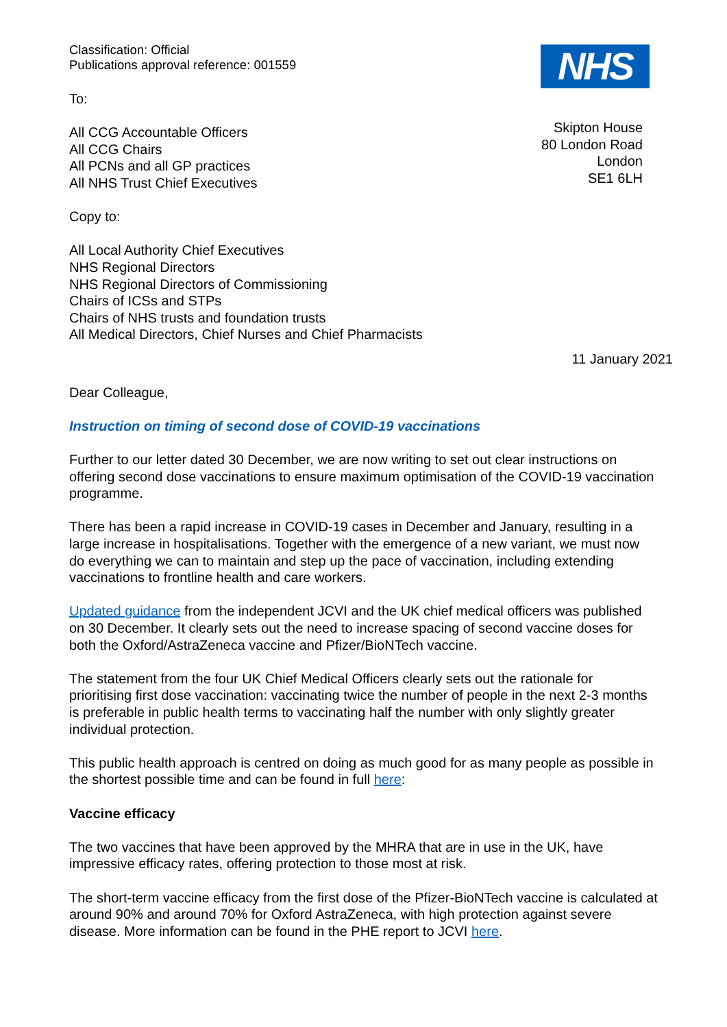Classification: Official
Publications approval reference: 001559
To:
All CCG Accountable Officers
All CCG Chairs
All PCNs and all GP practices
All NHS Trust Chief Executives
Copy to:
All Local Authority Chief Executives
NHS Regional Directors
NHS Regional Directors of Commissioning
Chairs of ICSs and STPs
Chairs of NHS trusts and foundation trusts
All Medical Directors, Chief Nurses and Chief Pharmacists
NHS
Skipton House
80 London Road
London
SE1 6LH
11 January 2021
Dear Colleague,
Instruction on timing of second dose of COVID-19 vaccinations
Further to our letter dated 30 December, we are now writing to set out clear instructions on offering second dose vaccinations to ensure maximum optimisation of the COVID-19 vaccination programme.
There has been a rapid increase in COVID-19 cases in December and January, resulting in a large increase in hospitalisations. Together with the emergence of a new variant, we must now do everything we can to maintain and step up the pace of vaccination, including extending vaccinations to frontline health and care workers.
Updated guidance from the independent JCVI and the UK chief medical officers was published on 30 December. It clearly sets out the need to increase spacing of second vaccine doses for both the Oxford/AstraZeneca vaccine and Pfizer/BioNTech vaccine.
The statement from the four UK Chief Medical Officers clearly sets out the rationale for prioritising first dose vaccination: vaccinating twice the number of people in the next 2-3 months is preferable in public health terms to vaccinating half the number with only slightly greater individual protection.
This public health approach is centred on doing as much good for as many people as possible in the shortest possible time and can be found in full here:
Vaccine efficacy
The two vaccines that have been approved by the MHRA that are in use in the UK, have impressive efficacy rates, offering protection to those most at risk.
The short-term vaccine efficacy from the first dose of the Pfizer-BioNTech vaccine is calculated at around 90% and around 70% for Oxford AstraZeneca, with high protection against severe disease. More information can be found in the PHE report to JCVI here.